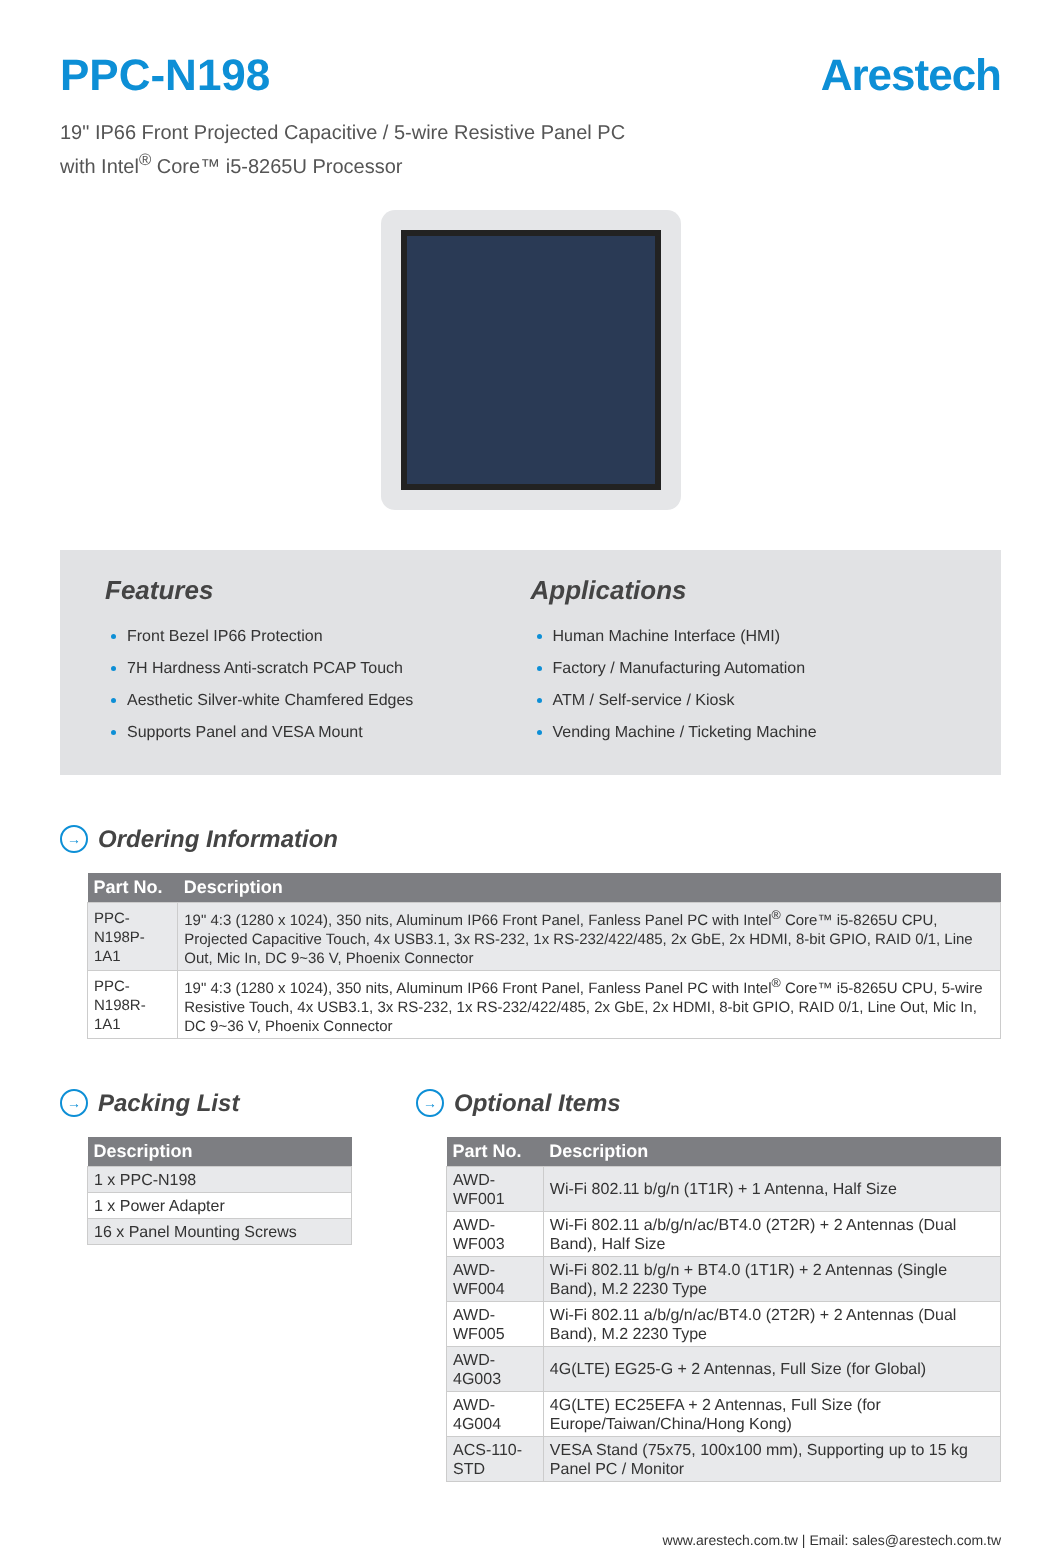PPC-N198 Arestech
19" IP66 Front Projected Capacitive / 5-wire Resistive Panel PC
with Intel<sup>®</sup> Core™ i5-8265U Processor
Features
Front Bezel IP66 Protection
7H Hardness Anti-scratch PCAP Touch
Aesthetic Silver-white Chamfered Edges
Supports Panel and VESA Mount
Applications
Human Machine Interface (HMI)
Factory / Manufacturing Automation
ATM / Self-service / Kiosk
Vending Machine / Ticketing Machine
→ Ordering Information
| Part No. | Description |
| --- | --- |
| PPC-N198P-1A1 | 19" 4:3 (1280 x 1024), 350 nits, Aluminum IP66 Front Panel, Fanless Panel PC with Intel<sup>®</sup> Core™ i5-8265U CPU, Projected Capacitive Touch, 4x USB3.1, 3x RS-232, 1x RS-232/422/485, 2x GbE, 2x HDMI, 8-bit GPIO, RAID 0/1, Line Out, Mic In, DC 9~36 V, Phoenix Connector |
| PPC-N198R-1A1 | 19" 4:3 (1280 x 1024), 350 nits, Aluminum IP66 Front Panel, Fanless Panel PC with Intel<sup>®</sup> Core™ i5-8265U CPU, 5-wire Resistive Touch, 4x USB3.1, 3x RS-232, 1x RS-232/422/485, 2x GbE, 2x HDMI, 8-bit GPIO, RAID 0/1, Line Out, Mic In, DC 9~36 V, Phoenix Connector |
→ Packing List
| Description |
| --- |
| 1 x PPC-N198 |
| 1 x Power Adapter |
| 16 x Panel Mounting Screws |
→ Optional Items
| Part No. | Description |
| --- | --- |
| AWD-WF001 | Wi-Fi 802.11 b/g/n (1T1R) + 1 Antenna, Half Size |
| AWD-WF003 | Wi-Fi 802.11 a/b/g/n/ac/BT4.0 (2T2R) + 2 Antennas (Dual Band), Half Size |
| AWD-WF004 | Wi-Fi 802.11 b/g/n + BT4.0 (1T1R) + 2 Antennas (Single Band), M.2 2230 Type |
| AWD-WF005 | Wi-Fi 802.11 a/b/g/n/ac/BT4.0 (2T2R) + 2 Antennas (Dual Band), M.2 2230 Type |
| AWD-4G003 | 4G(LTE) EG25-G + 2 Antennas, Full Size (for Global) |
| AWD-4G004 | 4G(LTE) EC25EFA + 2 Antennas, Full Size (for Europe/Taiwan/China/Hong Kong) |
| ACS-110-STD | VESA Stand (75x75, 100x100 mm), Supporting up to 15 kg Panel PC / Monitor |
www.arestech.com.tw | Email: sales@arestech.com.tw